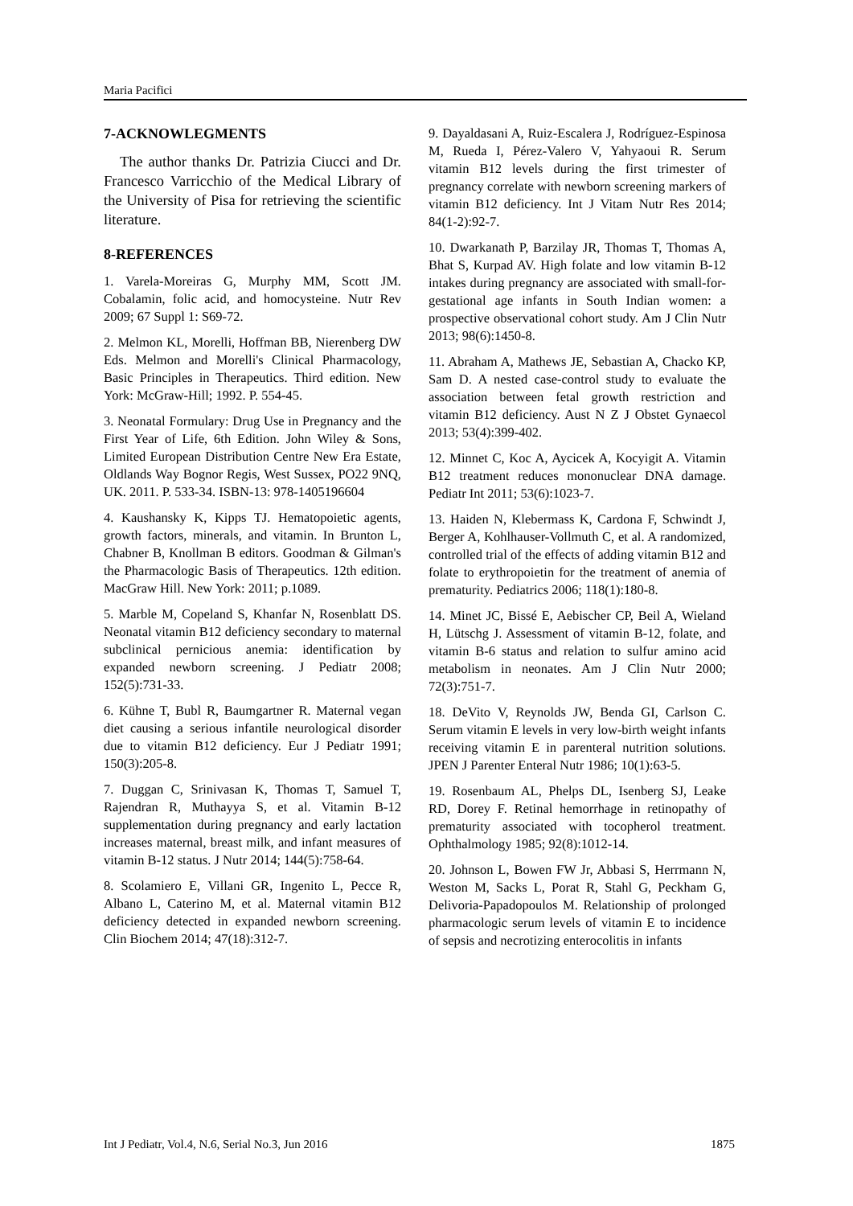Maria Pacifici
7-ACKNOWLEGMENTS
The author thanks Dr. Patrizia Ciucci and Dr. Francesco Varricchio of the Medical Library of the University of Pisa for retrieving the scientific literature.
8-REFERENCES
1. Varela-Moreiras G, Murphy MM, Scott JM. Cobalamin, folic acid, and homocysteine. Nutr Rev 2009; 67 Suppl 1: S69-72.
2. Melmon KL, Morelli, Hoffman BB, Nierenberg DW Eds. Melmon and Morelli's Clinical Pharmacology, Basic Principles in Therapeutics. Third edition. New York: McGraw-Hill; 1992. P. 554-45.
3. Neonatal Formulary: Drug Use in Pregnancy and the First Year of Life, 6th Edition. John Wiley & Sons, Limited European Distribution Centre New Era Estate, Oldlands Way Bognor Regis, West Sussex, PO22 9NQ, UK. 2011. P. 533-34. ISBN-13: 978-1405196604
4. Kaushansky K, Kipps TJ. Hematopoietic agents, growth factors, minerals, and vitamin. In Brunton L, Chabner B, Knollman B editors. Goodman & Gilman's the Pharmacologic Basis of Therapeutics. 12th edition. MacGraw Hill. New York: 2011; p.1089.
5. Marble M, Copeland S, Khanfar N, Rosenblatt DS. Neonatal vitamin B12 deficiency secondary to maternal subclinical pernicious anemia: identification by expanded newborn screening. J Pediatr 2008; 152(5):731-33.
6. Kühne T, Bubl R, Baumgartner R. Maternal vegan diet causing a serious infantile neurological disorder due to vitamin B12 deficiency. Eur J Pediatr 1991; 150(3):205-8.
7. Duggan C, Srinivasan K, Thomas T, Samuel T, Rajendran R, Muthayya S, et al. Vitamin B-12 supplementation during pregnancy and early lactation increases maternal, breast milk, and infant measures of vitamin B-12 status. J Nutr 2014; 144(5):758-64.
8. Scolamiero E, Villani GR, Ingenito L, Pecce R, Albano L, Caterino M, et al. Maternal vitamin B12 deficiency detected in expanded newborn screening. Clin Biochem 2014; 47(18):312-7.
9. Dayaldasani A, Ruiz-Escalera J, Rodríguez-Espinosa M, Rueda I, Pérez-Valero V, Yahyaoui R. Serum vitamin B12 levels during the first trimester of pregnancy correlate with newborn screening markers of vitamin B12 deficiency. Int J Vitam Nutr Res 2014; 84(1-2):92-7.
10. Dwarkanath P, Barzilay JR, Thomas T, Thomas A, Bhat S, Kurpad AV. High folate and low vitamin B-12 intakes during pregnancy are associated with small-for-gestational age infants in South Indian women: a prospective observational cohort study. Am J Clin Nutr 2013; 98(6):1450-8.
11. Abraham A, Mathews JE, Sebastian A, Chacko KP, Sam D. A nested case-control study to evaluate the association between fetal growth restriction and vitamin B12 deficiency. Aust N Z J Obstet Gynaecol 2013; 53(4):399-402.
12. Minnet C, Koc A, Aycicek A, Kocyigit A. Vitamin B12 treatment reduces mononuclear DNA damage. Pediatr Int 2011; 53(6):1023-7.
13. Haiden N, Klebermass K, Cardona F, Schwindt J, Berger A, Kohlhauser-Vollmuth C, et al. A randomized, controlled trial of the effects of adding vitamin B12 and folate to erythropoietin for the treatment of anemia of prematurity. Pediatrics 2006; 118(1):180-8.
14. Minet JC, Bissé E, Aebischer CP, Beil A, Wieland H, Lütschg J. Assessment of vitamin B-12, folate, and vitamin B-6 status and relation to sulfur amino acid metabolism in neonates. Am J Clin Nutr 2000; 72(3):751-7.
18. DeVito V, Reynolds JW, Benda GI, Carlson C. Serum vitamin E levels in very low-birth weight infants receiving vitamin E in parenteral nutrition solutions. JPEN J Parenter Enteral Nutr 1986; 10(1):63-5.
19. Rosenbaum AL, Phelps DL, Isenberg SJ, Leake RD, Dorey F. Retinal hemorrhage in retinopathy of prematurity associated with tocopherol treatment. Ophthalmology 1985; 92(8):1012-14.
20. Johnson L, Bowen FW Jr, Abbasi S, Herrmann N, Weston M, Sacks L, Porat R, Stahl G, Peckham G, Delivoria-Papadopoulos M. Relationship of prolonged pharmacologic serum levels of vitamin E to incidence of sepsis and necrotizing enterocolitis in infants
Int J Pediatr, Vol.4, N.6, Serial No.3, Jun 2016 1875